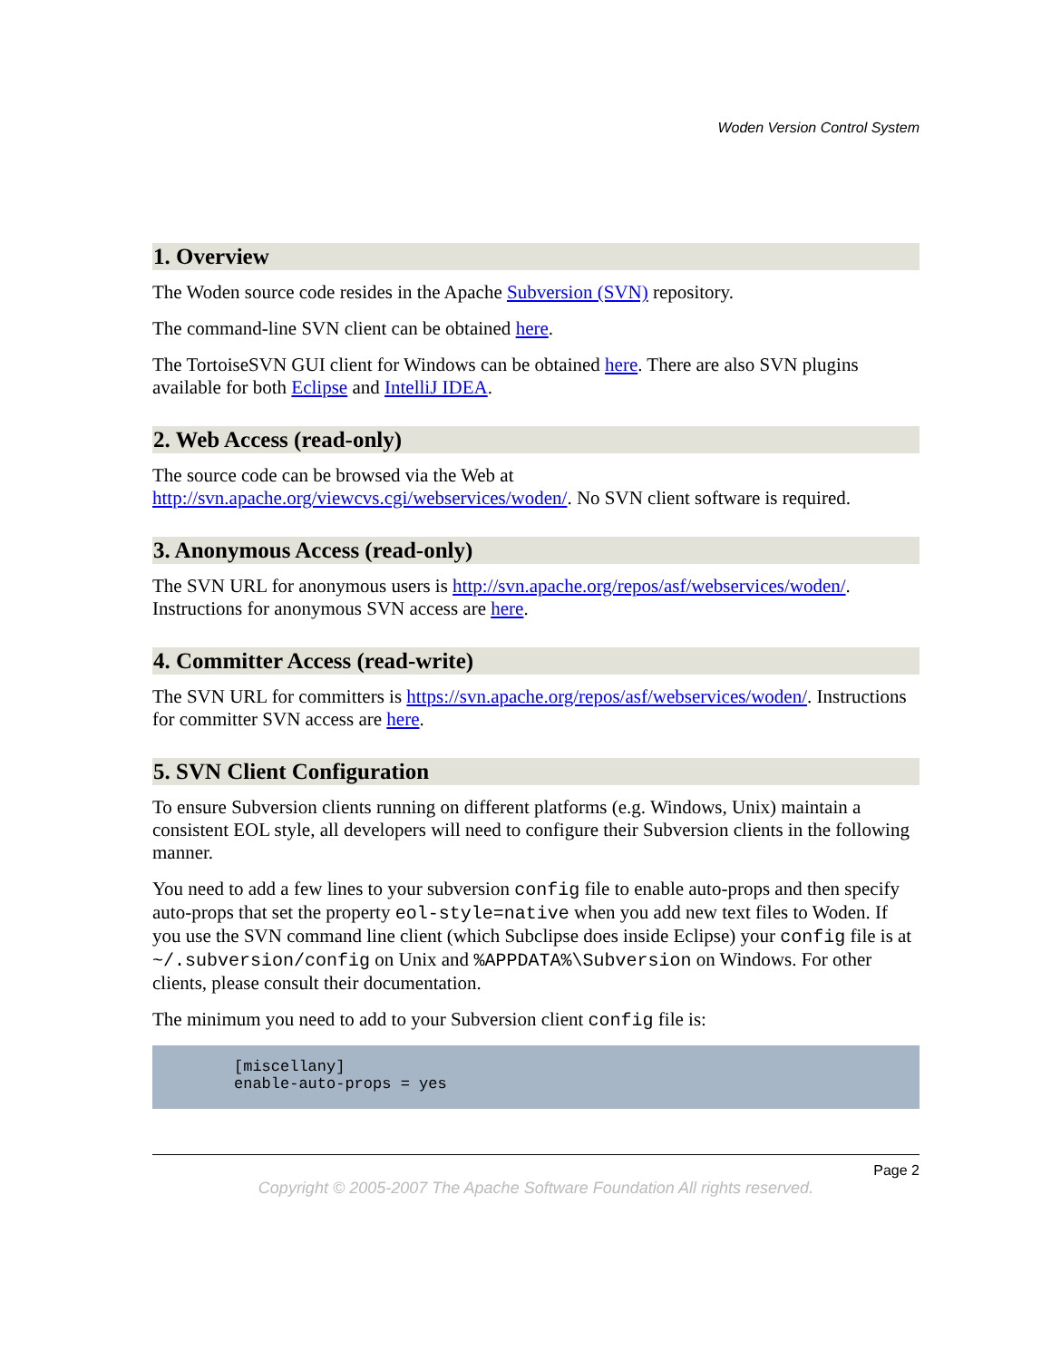Woden Version Control System
1. Overview
The Woden source code resides in the Apache Subversion (SVN) repository.
The command-line SVN client can be obtained here.
The TortoiseSVN GUI client for Windows can be obtained here. There are also SVN plugins available for both Eclipse and IntelliJ IDEA.
2. Web Access (read-only)
The source code can be browsed via the Web at http://svn.apache.org/viewcvs.cgi/webservices/woden/. No SVN client software is required.
3. Anonymous Access (read-only)
The SVN URL for anonymous users is http://svn.apache.org/repos/asf/webservices/woden/. Instructions for anonymous SVN access are here.
4. Committer Access (read-write)
The SVN URL for committers is https://svn.apache.org/repos/asf/webservices/woden/. Instructions for committer SVN access are here.
5. SVN Client Configuration
To ensure Subversion clients running on different platforms (e.g. Windows, Unix) maintain a consistent EOL style, all developers will need to configure their Subversion clients in the following manner.
You need to add a few lines to your subversion config file to enable auto-props and then specify auto-props that set the property eol-style=native when you add new text files to Woden. If you use the SVN command line client (which Subclipse does inside Eclipse) your config file is at ~/.subversion/config on Unix and %APPDATA%\Subversion on Windows. For other clients, please consult their documentation.
The minimum you need to add to your Subversion client config file is:
[miscellany]
enable-auto-props = yes
Page 2
Copyright © 2005-2007 The Apache Software Foundation All rights reserved.